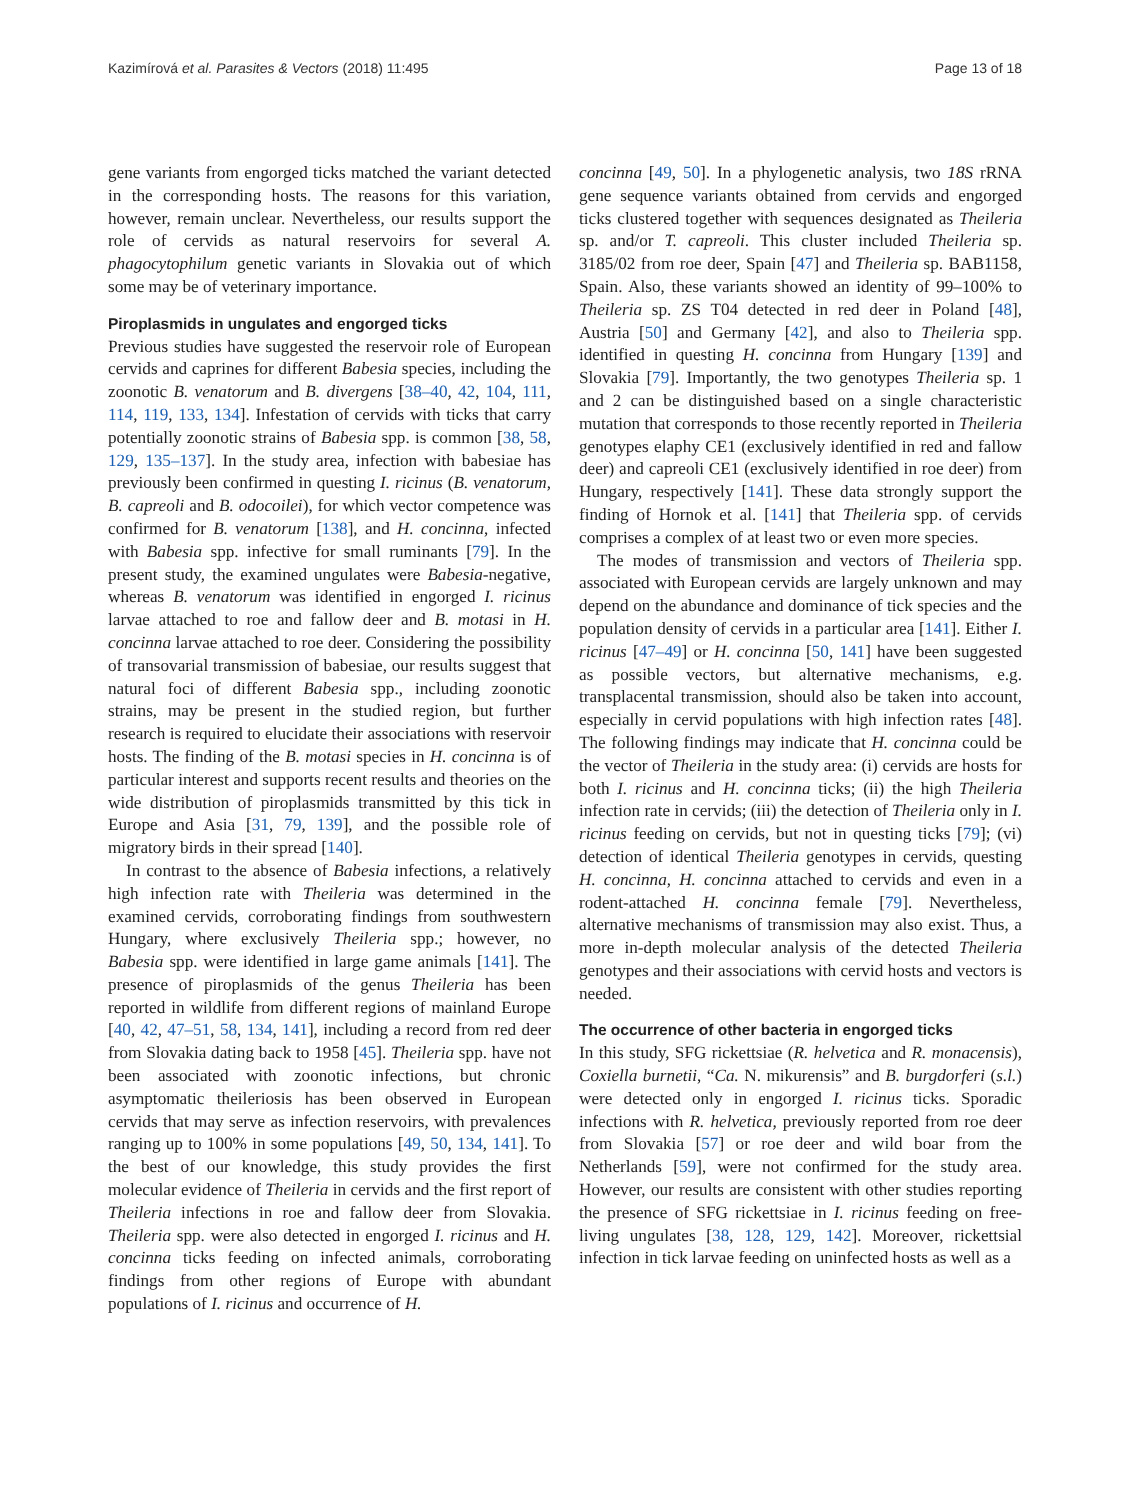Kazimírová et al. Parasites & Vectors (2018) 11:495 Page 13 of 18
gene variants from engorged ticks matched the variant detected in the corresponding hosts. The reasons for this variation, however, remain unclear. Nevertheless, our results support the role of cervids as natural reservoirs for several A. phagocytophilum genetic variants in Slovakia out of which some may be of veterinary importance.
Piroplasmids in ungulates and engorged ticks
Previous studies have suggested the reservoir role of European cervids and caprines for different Babesia species, including the zoonotic B. venatorum and B. divergens [38–40, 42, 104, 111, 114, 119, 133, 134]. Infestation of cervids with ticks that carry potentially zoonotic strains of Babesia spp. is common [38, 58, 129, 135–137]. In the study area, infection with babesiae has previously been confirmed in questing I. ricinus (B. venatorum, B. capreoli and B. odocoilei), for which vector competence was confirmed for B. venatorum [138], and H. concinna, infected with Babesia spp. infective for small ruminants [79]. In the present study, the examined ungulates were Babesia-negative, whereas B. venatorum was identified in engorged I. ricinus larvae attached to roe and fallow deer and B. motasi in H. concinna larvae attached to roe deer. Considering the possibility of transovarial transmission of babesiae, our results suggest that natural foci of different Babesia spp., including zoonotic strains, may be present in the studied region, but further research is required to elucidate their associations with reservoir hosts. The finding of the B. motasi species in H. concinna is of particular interest and supports recent results and theories on the wide distribution of piroplasmids transmitted by this tick in Europe and Asia [31, 79, 139], and the possible role of migratory birds in their spread [140].
In contrast to the absence of Babesia infections, a relatively high infection rate with Theileria was determined in the examined cervids, corroborating findings from southwestern Hungary, where exclusively Theileria spp.; however, no Babesia spp. were identified in large game animals [141]. The presence of piroplasmids of the genus Theileria has been reported in wildlife from different regions of mainland Europe [40, 42, 47–51, 58, 134, 141], including a record from red deer from Slovakia dating back to 1958 [45]. Theileria spp. have not been associated with zoonotic infections, but chronic asymptomatic theileriosis has been observed in European cervids that may serve as infection reservoirs, with prevalences ranging up to 100% in some populations [49, 50, 134, 141]. To the best of our knowledge, this study provides the first molecular evidence of Theileria in cervids and the first report of Theileria infections in roe and fallow deer from Slovakia. Theileria spp. were also detected in engorged I. ricinus and H. concinna ticks feeding on infected animals, corroborating findings from other regions of Europe with abundant populations of I. ricinus and occurrence of H.
concinna [49, 50]. In a phylogenetic analysis, two 18S rRNA gene sequence variants obtained from cervids and engorged ticks clustered together with sequences designated as Theileria sp. and/or T. capreoli. This cluster included Theileria sp. 3185/02 from roe deer, Spain [47] and Theileria sp. BAB1158, Spain. Also, these variants showed an identity of 99–100% to Theileria sp. ZS T04 detected in red deer in Poland [48], Austria [50] and Germany [42], and also to Theileria spp. identified in questing H. concinna from Hungary [139] and Slovakia [79]. Importantly, the two genotypes Theileria sp. 1 and 2 can be distinguished based on a single characteristic mutation that corresponds to those recently reported in Theileria genotypes elaphy CE1 (exclusively identified in red and fallow deer) and capreoli CE1 (exclusively identified in roe deer) from Hungary, respectively [141]. These data strongly support the finding of Hornok et al. [141] that Theileria spp. of cervids comprises a complex of at least two or even more species.
The modes of transmission and vectors of Theileria spp. associated with European cervids are largely unknown and may depend on the abundance and dominance of tick species and the population density of cervids in a particular area [141]. Either I. ricinus [47–49] or H. concinna [50, 141] have been suggested as possible vectors, but alternative mechanisms, e.g. transplacental transmission, should also be taken into account, especially in cervid populations with high infection rates [48]. The following findings may indicate that H. concinna could be the vector of Theileria in the study area: (i) cervids are hosts for both I. ricinus and H. concinna ticks; (ii) the high Theileria infection rate in cervids; (iii) the detection of Theileria only in I. ricinus feeding on cervids, but not in questing ticks [79]; (vi) detection of identical Theileria genotypes in cervids, questing H. concinna, H. concinna attached to cervids and even in a rodent-attached H. concinna female [79]. Nevertheless, alternative mechanisms of transmission may also exist. Thus, a more in-depth molecular analysis of the detected Theileria genotypes and their associations with cervid hosts and vectors is needed.
The occurrence of other bacteria in engorged ticks
In this study, SFG rickettsiae (R. helvetica and R. monacensis), Coxiella burnetii, “Ca. N. mikurensis” and B. burgdorferi (s.l.) were detected only in engorged I. ricinus ticks. Sporadic infections with R. helvetica, previously reported from roe deer from Slovakia [57] or roe deer and wild boar from the Netherlands [59], were not confirmed for the study area. However, our results are consistent with other studies reporting the presence of SFG rickettsiae in I. ricinus feeding on free-living ungulates [38, 128, 129, 142]. Moreover, rickettsial infection in tick larvae feeding on uninfected hosts as well as a